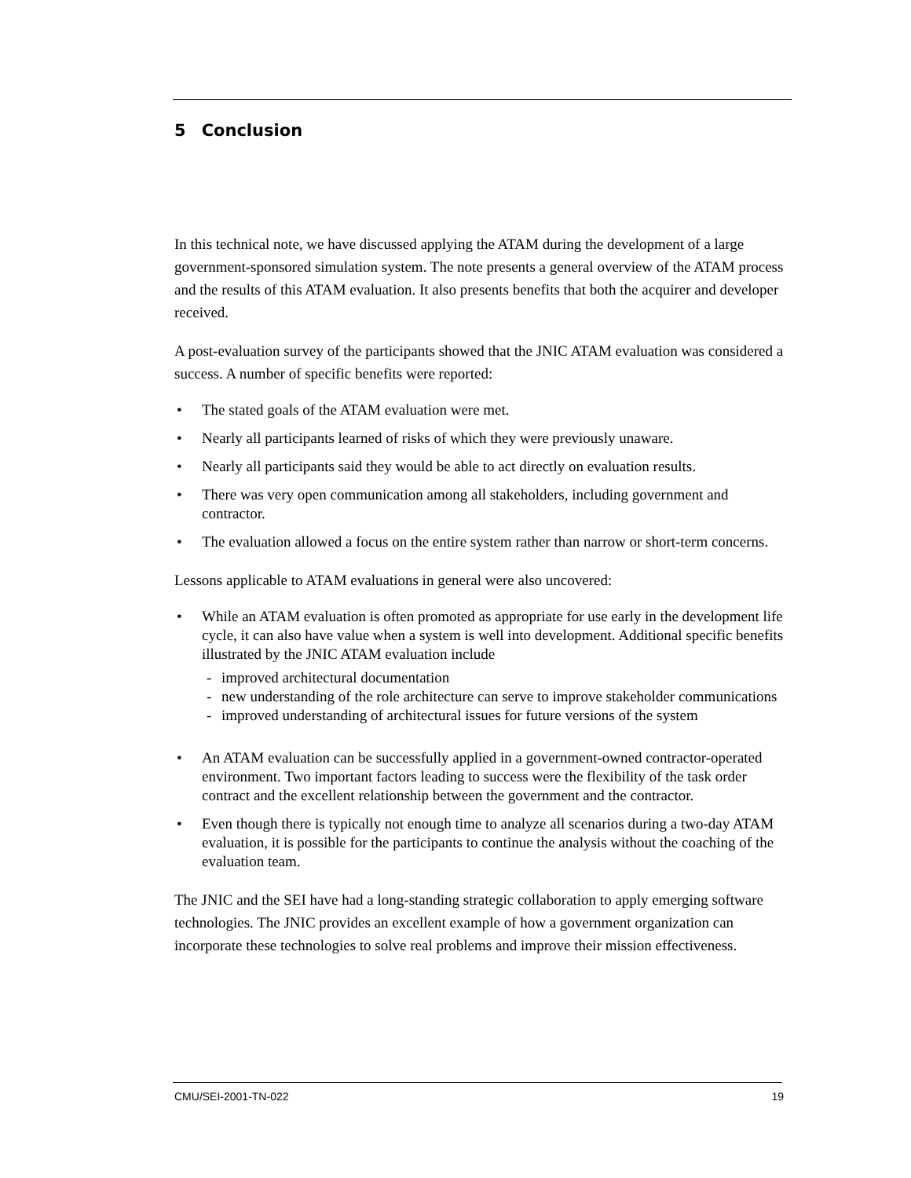5 Conclusion
In this technical note, we have discussed applying the ATAM during the development of a large government-sponsored simulation system. The note presents a general overview of the ATAM process and the results of this ATAM evaluation. It also presents benefits that both the acquirer and developer received.
A post-evaluation survey of the participants showed that the JNIC ATAM evaluation was considered a success. A number of specific benefits were reported:
• The stated goals of the ATAM evaluation were met.
• Nearly all participants learned of risks of which they were previously unaware.
• Nearly all participants said they would be able to act directly on evaluation results.
• There was very open communication among all stakeholders, including government and contractor.
• The evaluation allowed a focus on the entire system rather than narrow or short-term concerns.
Lessons applicable to ATAM evaluations in general were also uncovered:
• While an ATAM evaluation is often promoted as appropriate for use early in the development life cycle, it can also have value when a system is well into development. Additional specific benefits illustrated by the JNIC ATAM evaluation include
- improved architectural documentation
- new understanding of the role architecture can serve to improve stakeholder communications
- improved understanding of architectural issues for future versions of the system
• An ATAM evaluation can be successfully applied in a government-owned contractor-operated environment. Two important factors leading to success were the flexibility of the task order contract and the excellent relationship between the government and the contractor.
• Even though there is typically not enough time to analyze all scenarios during a two-day ATAM evaluation, it is possible for the participants to continue the analysis without the coaching of the evaluation team.
The JNIC and the SEI have had a long-standing strategic collaboration to apply emerging software technologies. The JNIC provides an excellent example of how a government organization can incorporate these technologies to solve real problems and improve their mission effectiveness.
CMU/SEI-2001-TN-022 19